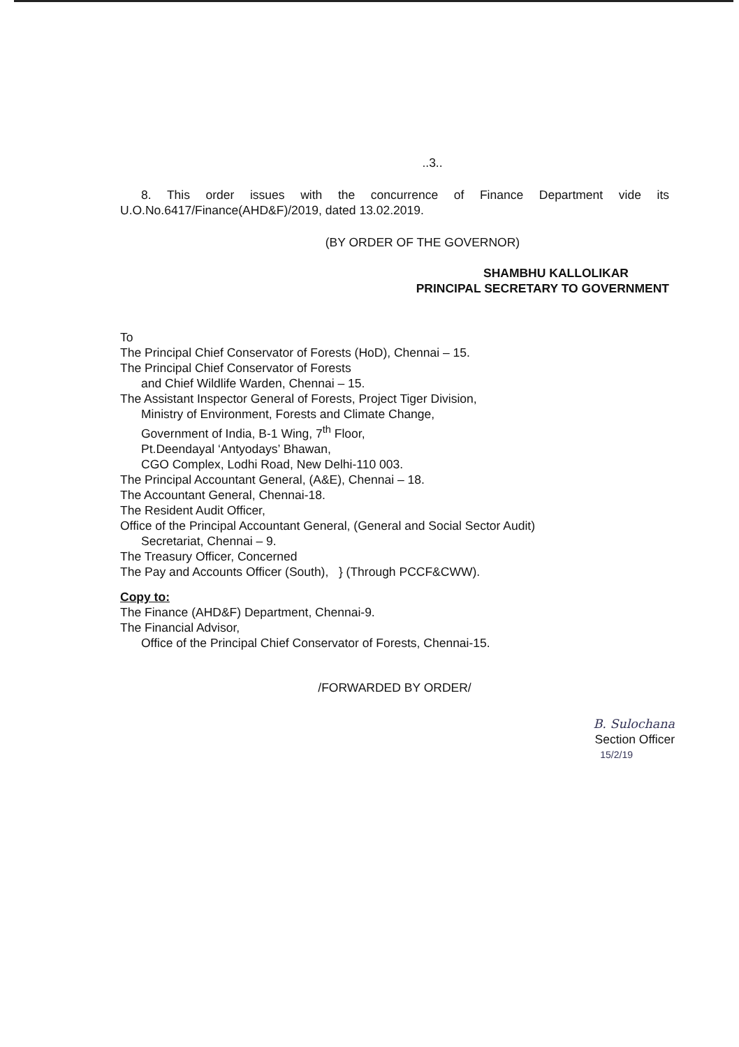..3..
8. This order issues with the concurrence of Finance Department vide its U.O.No.6417/Finance(AHD&F)/2019, dated 13.02.2019.
(BY ORDER OF THE GOVERNOR)
SHAMBHU KALLOLIKAR
PRINCIPAL SECRETARY TO GOVERNMENT
To
The Principal Chief Conservator of Forests (HoD), Chennai – 15.
The Principal Chief Conservator of Forests
and Chief Wildlife Warden, Chennai – 15.
The Assistant Inspector General of Forests, Project Tiger Division,
Ministry of Environment, Forests and Climate Change,
Government of India, B-1 Wing, 7<sup>th</sup> Floor,
Pt.Deendayal ‘Antyodays’ Bhawan,
CGO Complex, Lodhi Road, New Delhi-110 003.
The Principal Accountant General, (A&E), Chennai – 18.
The Accountant General, Chennai-18.
The Resident Audit Officer,
Office of the Principal Accountant General, (General and Social Sector Audit)
Secretariat, Chennai – 9.
The Treasury Officer, Concerned
The Pay and Accounts Officer (South), } (Through PCCF&CWW).
Copy to:
The Finance (AHD&F) Department, Chennai-9.
The Financial Advisor,
Office of the Principal Chief Conservator of Forests, Chennai-15.
/FORWARDED BY ORDER/
B. Sulochana
Section Officer
15/2/19